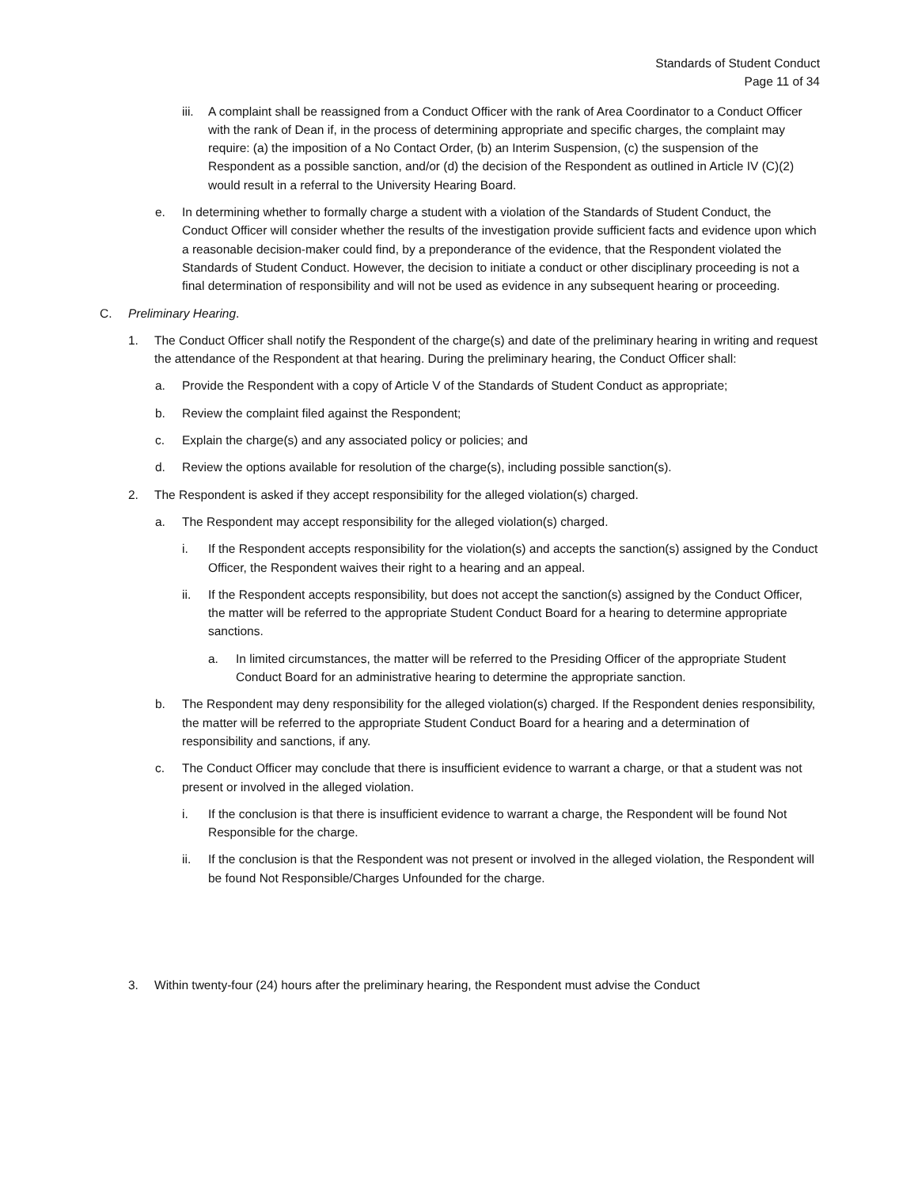Standards of Student Conduct
Page 11 of 34
iii. A complaint shall be reassigned from a Conduct Officer with the rank of Area Coordinator to a Conduct Officer with the rank of Dean if, in the process of determining appropriate and specific charges, the complaint may require: (a) the imposition of a No Contact Order, (b) an Interim Suspension, (c) the suspension of the Respondent as a possible sanction, and/or (d) the decision of the Respondent as outlined in Article IV (C)(2) would result in a referral to the University Hearing Board.
e. In determining whether to formally charge a student with a violation of the Standards of Student Conduct, the Conduct Officer will consider whether the results of the investigation provide sufficient facts and evidence upon which a reasonable decision-maker could find, by a preponderance of the evidence, that the Respondent violated the Standards of Student Conduct. However, the decision to initiate a conduct or other disciplinary proceeding is not a final determination of responsibility and will not be used as evidence in any subsequent hearing or proceeding.
C. Preliminary Hearing.
1. The Conduct Officer shall notify the Respondent of the charge(s) and date of the preliminary hearing in writing and request the attendance of the Respondent at that hearing. During the preliminary hearing, the Conduct Officer shall:
a. Provide the Respondent with a copy of Article V of the Standards of Student Conduct as appropriate;
b. Review the complaint filed against the Respondent;
c. Explain the charge(s) and any associated policy or policies; and
d. Review the options available for resolution of the charge(s), including possible sanction(s).
2. The Respondent is asked if they accept responsibility for the alleged violation(s) charged.
a. The Respondent may accept responsibility for the alleged violation(s) charged.
i. If the Respondent accepts responsibility for the violation(s) and accepts the sanction(s) assigned by the Conduct Officer, the Respondent waives their right to a hearing and an appeal.
ii. If the Respondent accepts responsibility, but does not accept the sanction(s) assigned by the Conduct Officer, the matter will be referred to the appropriate Student Conduct Board for a hearing to determine appropriate sanctions.
a. In limited circumstances, the matter will be referred to the Presiding Officer of the appropriate Student Conduct Board for an administrative hearing to determine the appropriate sanction.
b. The Respondent may deny responsibility for the alleged violation(s) charged. If the Respondent denies responsibility, the matter will be referred to the appropriate Student Conduct Board for a hearing and a determination of responsibility and sanctions, if any.
c. The Conduct Officer may conclude that there is insufficient evidence to warrant a charge, or that a student was not present or involved in the alleged violation.
i. If the conclusion is that there is insufficient evidence to warrant a charge, the Respondent will be found Not Responsible for the charge.
ii. If the conclusion is that the Respondent was not present or involved in the alleged violation, the Respondent will be found Not Responsible/Charges Unfounded for the charge.
3. Within twenty-four (24) hours after the preliminary hearing, the Respondent must advise the Conduct